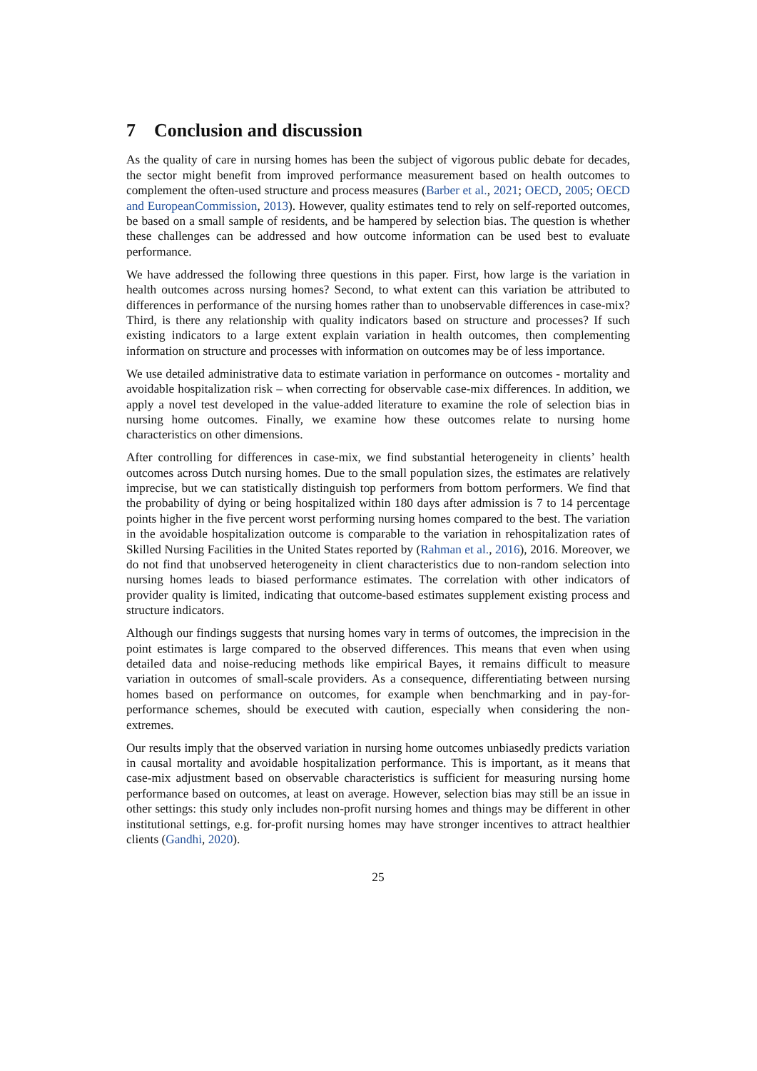7 Conclusion and discussion
As the quality of care in nursing homes has been the subject of vigorous public debate for decades, the sector might benefit from improved performance measurement based on health outcomes to complement the often-used structure and process measures (Barber et al., 2021; OECD, 2005; OECD and EuropeanCommission, 2013). However, quality estimates tend to rely on self-reported outcomes, be based on a small sample of residents, and be hampered by selection bias. The question is whether these challenges can be addressed and how outcome information can be used best to evaluate performance.
We have addressed the following three questions in this paper. First, how large is the variation in health outcomes across nursing homes? Second, to what extent can this variation be attributed to differences in performance of the nursing homes rather than to unobservable differences in case-mix? Third, is there any relationship with quality indicators based on structure and processes? If such existing indicators to a large extent explain variation in health outcomes, then complementing information on structure and processes with information on outcomes may be of less importance.
We use detailed administrative data to estimate variation in performance on outcomes - mortality and avoidable hospitalization risk – when correcting for observable case-mix differences. In addition, we apply a novel test developed in the value-added literature to examine the role of selection bias in nursing home outcomes. Finally, we examine how these outcomes relate to nursing home characteristics on other dimensions.
After controlling for differences in case-mix, we find substantial heterogeneity in clients’ health outcomes across Dutch nursing homes. Due to the small population sizes, the estimates are relatively imprecise, but we can statistically distinguish top performers from bottom performers. We find that the probability of dying or being hospitalized within 180 days after admission is 7 to 14 percentage points higher in the five percent worst performing nursing homes compared to the best. The variation in the avoidable hospitalization outcome is comparable to the variation in rehospitalization rates of Skilled Nursing Facilities in the United States reported by (Rahman et al., 2016), 2016. Moreover, we do not find that unobserved heterogeneity in client characteristics due to non-random selection into nursing homes leads to biased performance estimates. The correlation with other indicators of provider quality is limited, indicating that outcome-based estimates supplement existing process and structure indicators.
Although our findings suggests that nursing homes vary in terms of outcomes, the imprecision in the point estimates is large compared to the observed differences. This means that even when using detailed data and noise-reducing methods like empirical Bayes, it remains difficult to measure variation in outcomes of small-scale providers. As a consequence, differentiating between nursing homes based on performance on outcomes, for example when benchmarking and in pay-for-performance schemes, should be executed with caution, especially when considering the non-extremes.
Our results imply that the observed variation in nursing home outcomes unbiasedly predicts variation in causal mortality and avoidable hospitalization performance. This is important, as it means that case-mix adjustment based on observable characteristics is sufficient for measuring nursing home performance based on outcomes, at least on average. However, selection bias may still be an issue in other settings: this study only includes non-profit nursing homes and things may be different in other institutional settings, e.g. for-profit nursing homes may have stronger incentives to attract healthier clients (Gandhi, 2020).
25